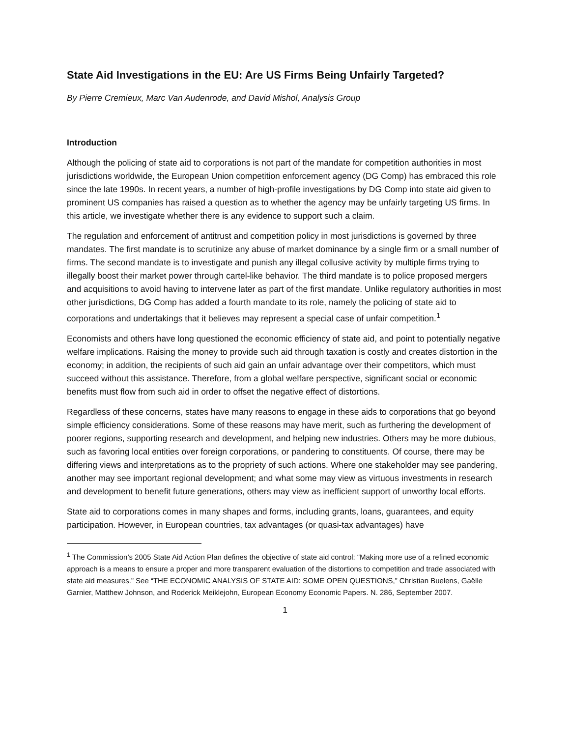State Aid Investigations in the EU: Are US Firms Being Unfairly Targeted?
By Pierre Cremieux, Marc Van Audenrode, and David Mishol, Analysis Group
Introduction
Although the policing of state aid to corporations is not part of the mandate for competition authorities in most jurisdictions worldwide, the European Union competition enforcement agency (DG Comp) has embraced this role since the late 1990s. In recent years, a number of high-profile investigations by DG Comp into state aid given to prominent US companies has raised a question as to whether the agency may be unfairly targeting US firms. In this article, we investigate whether there is any evidence to support such a claim.
The regulation and enforcement of antitrust and competition policy in most jurisdictions is governed by three mandates. The first mandate is to scrutinize any abuse of market dominance by a single firm or a small number of firms. The second mandate is to investigate and punish any illegal collusive activity by multiple firms trying to illegally boost their market power through cartel-like behavior. The third mandate is to police proposed mergers and acquisitions to avoid having to intervene later as part of the first mandate. Unlike regulatory authorities in most other jurisdictions, DG Comp has added a fourth mandate to its role, namely the policing of state aid to corporations and undertakings that it believes may represent a special case of unfair competition.<sup>1</sup>
Economists and others have long questioned the economic efficiency of state aid, and point to potentially negative welfare implications. Raising the money to provide such aid through taxation is costly and creates distortion in the economy; in addition, the recipients of such aid gain an unfair advantage over their competitors, which must succeed without this assistance. Therefore, from a global welfare perspective, significant social or economic benefits must flow from such aid in order to offset the negative effect of distortions.
Regardless of these concerns, states have many reasons to engage in these aids to corporations that go beyond simple efficiency considerations. Some of these reasons may have merit, such as furthering the development of poorer regions, supporting research and development, and helping new industries. Others may be more dubious, such as favoring local entities over foreign corporations, or pandering to constituents. Of course, there may be differing views and interpretations as to the propriety of such actions. Where one stakeholder may see pandering, another may see important regional development; and what some may view as virtuous investments in research and development to benefit future generations, others may view as inefficient support of unworthy local efforts.
State aid to corporations comes in many shapes and forms, including grants, loans, guarantees, and equity participation. However, in European countries, tax advantages (or quasi-tax advantages) have
<sup>1</sup> The Commission’s 2005 State Aid Action Plan defines the objective of state aid control: “Making more use of a refined economic approach is a means to ensure a proper and more transparent evaluation of the distortions to competition and trade associated with state aid measures.” See “THE ECONOMIC ANALYSIS OF STATE AID: SOME OPEN QUESTIONS,” Christian Buelens, Gaëlle Garnier, Matthew Johnson, and Roderick Meiklejohn, European Economy Economic Papers. N. 286, September 2007.
1